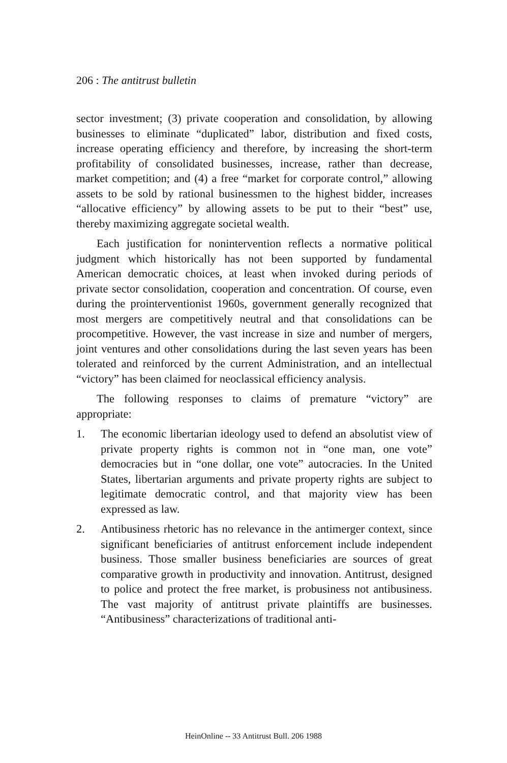206 : The antitrust bulletin
sector investment; (3) private cooperation and consolidation, by allowing businesses to eliminate “duplicated” labor, distribution and fixed costs, increase operating efficiency and therefore, by increasing the short-term profitability of consolidated businesses, increase, rather than decrease, market competition; and (4) a free “market for corporate control,” allowing assets to be sold by rational businessmen to the highest bidder, increases “allocative efficiency” by allowing assets to be put to their “best” use, thereby maximizing aggregate societal wealth.
Each justification for nonintervention reflects a normative political judgment which historically has not been supported by fundamental American democratic choices, at least when invoked during periods of private sector consolidation, cooperation and concentration. Of course, even during the prointerventionist 1960s, government generally recognized that most mergers are competitively neutral and that consolidations can be procompetitive. However, the vast increase in size and number of mergers, joint ventures and other consolidations during the last seven years has been tolerated and reinforced by the current Administration, and an intellectual “victory” has been claimed for neoclassical efficiency analysis.
The following responses to claims of premature “victory” are appropriate:
1. The economic libertarian ideology used to defend an absolutist view of private property rights is common not in “one man, one vote” democracies but in “one dollar, one vote” autocracies. In the United States, libertarian arguments and private property rights are subject to legitimate democratic control, and that majority view has been expressed as law.
2. Antibusiness rhetoric has no relevance in the antimerger context, since significant beneficiaries of antitrust enforcement include independent business. Those smaller business beneficiaries are sources of great comparative growth in productivity and innovation. Antitrust, designed to police and protect the free market, is probusiness not antibusiness. The vast majority of antitrust private plaintiffs are businesses. “Antibusiness” characterizations of traditional anti-
HeinOnline -- 33 Antitrust Bull. 206 1988